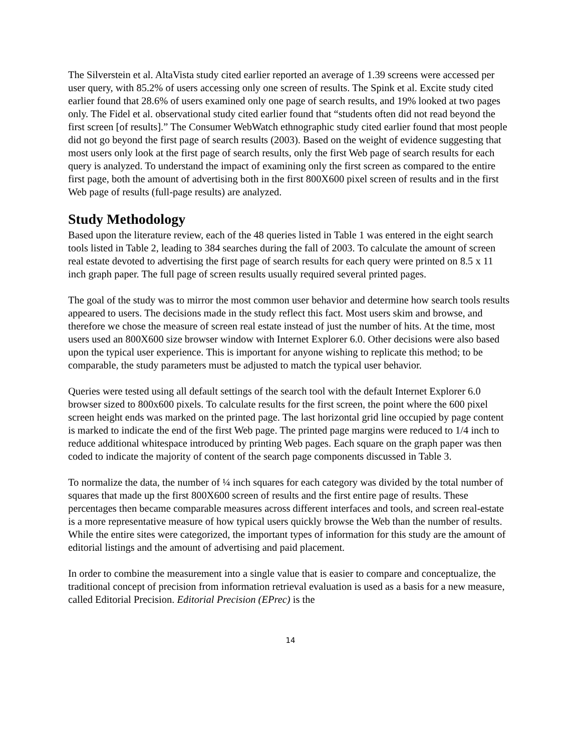The Silverstein et al. AltaVista study cited earlier reported an average of 1.39 screens were accessed per user query, with 85.2% of users accessing only one screen of results. The Spink et al. Excite study cited earlier found that 28.6% of users examined only one page of search results, and 19% looked at two pages only. The Fidel et al. observational study cited earlier found that “students often did not read beyond the first screen [of results].” The Consumer WebWatch ethnographic study cited earlier found that most people did not go beyond the first page of search results (2003). Based on the weight of evidence suggesting that most users only look at the first page of search results, only the first Web page of search results for each query is analyzed. To understand the impact of examining only the first screen as compared to the entire first page, both the amount of advertising both in the first 800X600 pixel screen of results and in the first Web page of results (full-page results) are analyzed.
Study Methodology
Based upon the literature review, each of the 48 queries listed in Table 1 was entered in the eight search tools listed in Table 2, leading to 384 searches during the fall of 2003. To calculate the amount of screen real estate devoted to advertising the first page of search results for each query were printed on 8.5 x 11 inch graph paper. The full page of screen results usually required several printed pages.
The goal of the study was to mirror the most common user behavior and determine how search tools results appeared to users. The decisions made in the study reflect this fact. Most users skim and browse, and therefore we chose the measure of screen real estate instead of just the number of hits. At the time, most users used an 800X600 size browser window with Internet Explorer 6.0. Other decisions were also based upon the typical user experience. This is important for anyone wishing to replicate this method; to be comparable, the study parameters must be adjusted to match the typical user behavior.
Queries were tested using all default settings of the search tool with the default Internet Explorer 6.0 browser sized to 800x600 pixels. To calculate results for the first screen, the point where the 600 pixel screen height ends was marked on the printed page. The last horizontal grid line occupied by page content is marked to indicate the end of the first Web page. The printed page margins were reduced to 1/4 inch to reduce additional whitespace introduced by printing Web pages. Each square on the graph paper was then coded to indicate the majority of content of the search page components discussed in Table 3.
To normalize the data, the number of ¼ inch squares for each category was divided by the total number of squares that made up the first 800X600 screen of results and the first entire page of results. These percentages then became comparable measures across different interfaces and tools, and screen real-estate is a more representative measure of how typical users quickly browse the Web than the number of results. While the entire sites were categorized, the important types of information for this study are the amount of editorial listings and the amount of advertising and paid placement.
In order to combine the measurement into a single value that is easier to compare and conceptualize, the traditional concept of precision from information retrieval evaluation is used as a basis for a new measure, called Editorial Precision. Editorial Precision (EPrec) is the
14